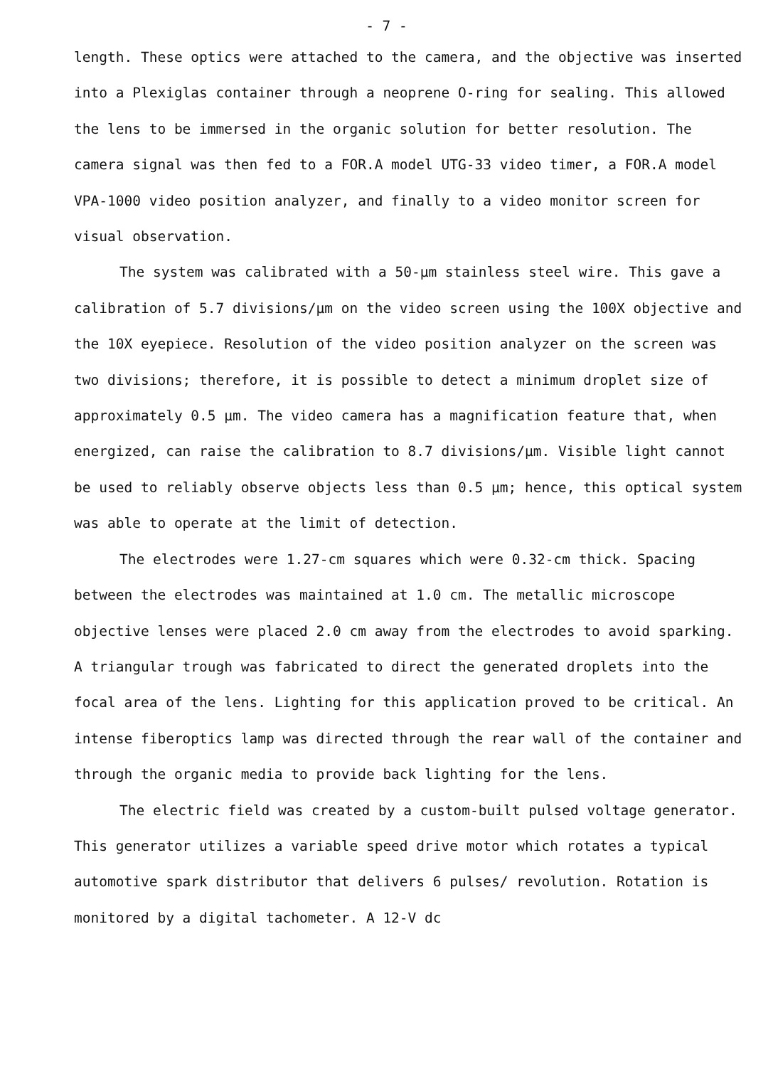- 7 -
length. These optics were attached to the camera, and the objective was inserted into a Plexiglas container through a neoprene O-ring for sealing. This allowed the lens to be immersed in the organic solution for better resolution. The camera signal was then fed to a FOR.A model UTG-33 video timer, a FOR.A model VPA-1000 video position analyzer, and finally to a video monitor screen for visual observation.
The system was calibrated with a 50-μm stainless steel wire. This gave a calibration of 5.7 divisions/μm on the video screen using the 100X objective and the 10X eyepiece. Resolution of the video position analyzer on the screen was two divisions; therefore, it is possible to detect a minimum droplet size of approximately 0.5 μm. The video camera has a magnification feature that, when energized, can raise the calibration to 8.7 divisions/μm. Visible light cannot be used to reliably observe objects less than 0.5 μm; hence, this optical system was able to operate at the limit of detection.
The electrodes were 1.27-cm squares which were 0.32-cm thick. Spacing between the electrodes was maintained at 1.0 cm. The metallic microscope objective lenses were placed 2.0 cm away from the electrodes to avoid sparking. A triangular trough was fabricated to direct the generated droplets into the focal area of the lens. Lighting for this application proved to be critical. An intense fiberoptics lamp was directed through the rear wall of the container and through the organic media to provide back lighting for the lens.
The electric field was created by a custom-built pulsed voltage generator. This generator utilizes a variable speed drive motor which rotates a typical automotive spark distributor that delivers 6 pulses/ revolution. Rotation is monitored by a digital tachometer. A 12-V dc